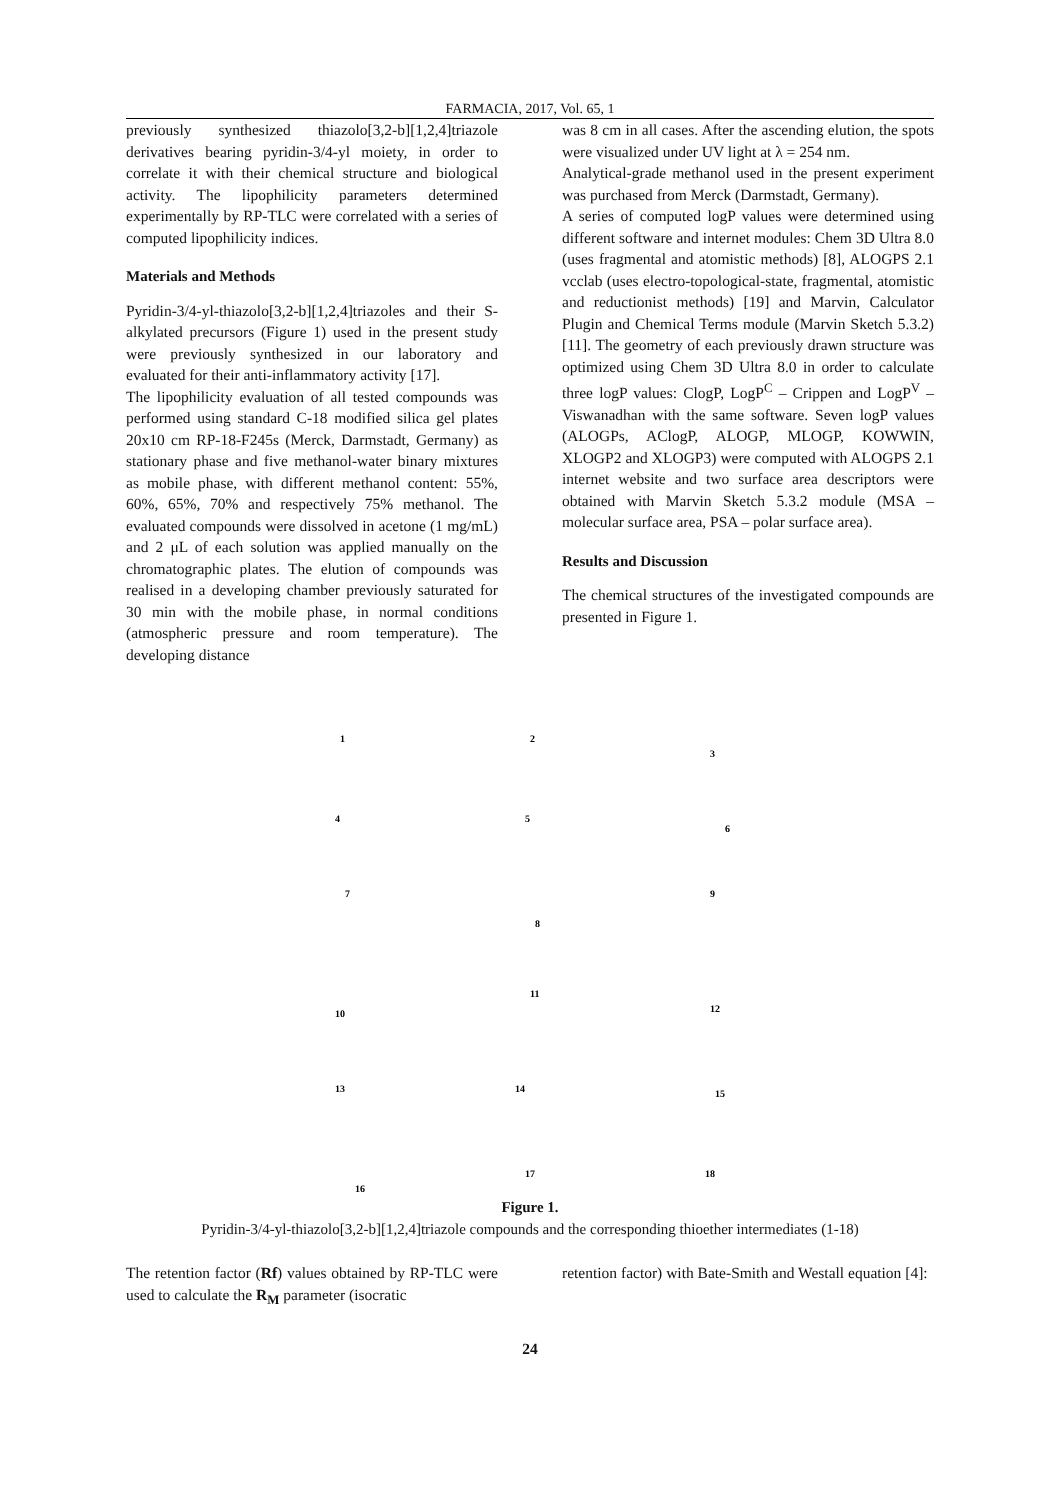FARMACIA, 2017, Vol. 65, 1
previously synthesized thiazolo[3,2-b][1,2,4]triazole derivatives bearing pyridin-3/4-yl moiety, in order to correlate it with their chemical structure and biological activity. The lipophilicity parameters determined experimentally by RP-TLC were correlated with a series of computed lipophilicity indices.
Materials and Methods
Pyridin-3/4-yl-thiazolo[3,2-b][1,2,4]triazoles and their S-alkylated precursors (Figure 1) used in the present study were previously synthesized in our laboratory and evaluated for their anti-inflammatory activity [17].
The lipophilicity evaluation of all tested compounds was performed using standard C-18 modified silica gel plates 20x10 cm RP-18-F245s (Merck, Darmstadt, Germany) as stationary phase and five methanol-water binary mixtures as mobile phase, with different methanol content: 55%, 60%, 65%, 70% and respectively 75% methanol. The evaluated compounds were dissolved in acetone (1 mg/mL) and 2 μL of each solution was applied manually on the chromatographic plates. The elution of compounds was realised in a developing chamber previously saturated for 30 min with the mobile phase, in normal conditions (atmospheric pressure and room temperature). The developing distance
was 8 cm in all cases. After the ascending elution, the spots were visualized under UV light at λ = 254 nm.
Analytical-grade methanol used in the present experiment was purchased from Merck (Darmstadt, Germany).
A series of computed logP values were determined using different software and internet modules: Chem 3D Ultra 8.0 (uses fragmental and atomistic methods) [8], ALOGPS 2.1 vcclab (uses electro-topological-state, fragmental, atomistic and reductionist methods) [19] and Marvin, Calculator Plugin and Chemical Terms module (Marvin Sketch 5.3.2) [11]. The geometry of each previously drawn structure was optimized using Chem 3D Ultra 8.0 in order to calculate three logP values: ClogP, LogP<sup>C</sup> – Crippen and LogP<sup>V</sup> – Viswanadhan with the same software. Seven logP values (ALOGPs, AClogP, ALOGP, MLOGP, KOWWIN, XLOGP2 and XLOGP3) were computed with ALOGPS 2.1 internet website and two surface area descriptors were obtained with Marvin Sketch 5.3.2 module (MSA – molecular surface area, PSA – polar surface area).
Results and Discussion
The chemical structures of the investigated compounds are presented in Figure 1.
1
2
3
4
5
6
7
8
9
10
11
12
13
14
15
16
17
18
Figure 1.
Pyridin-3/4-yl-thiazolo[3,2-b][1,2,4]triazole compounds and the corresponding thioether intermediates (1-18)
The retention factor (Rf) values obtained by RP-TLC were used to calculate the R<sub>M</sub> parameter (isocratic
retention factor) with Bate-Smith and Westall equation [4]:
24